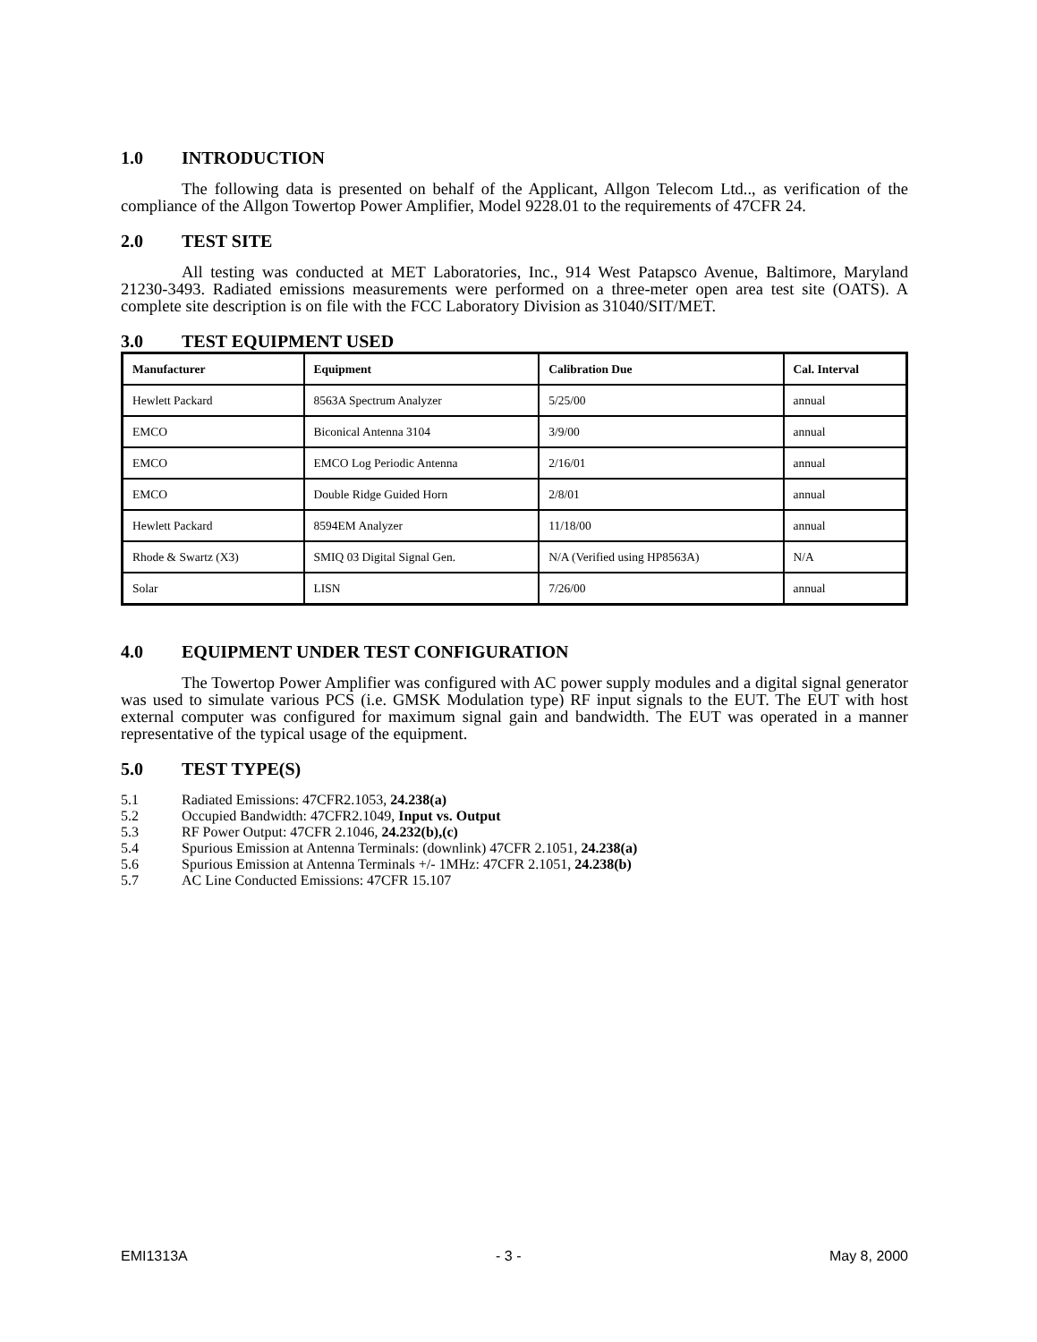1.0 INTRODUCTION
The following data is presented on behalf of the Applicant, Allgon Telecom Ltd.., as verification of the compliance of the Allgon Towertop Power Amplifier, Model 9228.01 to the requirements of 47CFR 24.
2.0 TEST SITE
All testing was conducted at MET Laboratories, Inc., 914 West Patapsco Avenue, Baltimore, Maryland 21230-3493. Radiated emissions measurements were performed on a three-meter open area test site (OATS). A complete site description is on file with the FCC Laboratory Division as 31040/SIT/MET.
3.0 TEST EQUIPMENT USED
| Manufacturer | Equipment | Calibration Due | Cal. Interval |
| --- | --- | --- | --- |
| Hewlett Packard | 8563A Spectrum Analyzer | 5/25/00 | annual |
| EMCO | Biconical Antenna 3104 | 3/9/00 | annual |
| EMCO | EMCO Log Periodic Antenna | 2/16/01 | annual |
| EMCO | Double Ridge Guided Horn | 2/8/01 | annual |
| Hewlett Packard | 8594EM Analyzer | 11/18/00 | annual |
| Rhode & Swartz (X3) | SMIQ 03 Digital Signal Gen. | N/A (Verified using HP8563A) | N/A |
| Solar | LISN | 7/26/00 | annual |
4.0 EQUIPMENT UNDER TEST CONFIGURATION
The Towertop Power Amplifier was configured with AC power supply modules and a digital signal generator was used to simulate various PCS (i.e. GMSK Modulation type) RF input signals to the EUT. The EUT with host external computer was configured for maximum signal gain and bandwidth. The EUT was operated in a manner representative of the typical usage of the equipment.
5.0 TEST TYPE(S)
5.1 Radiated Emissions: 47CFR2.1053, 24.238(a)
5.2 Occupied Bandwidth: 47CFR2.1049, Input vs. Output
5.3 RF Power Output: 47CFR 2.1046, 24.232(b),(c)
5.4 Spurious Emission at Antenna Terminals: (downlink) 47CFR 2.1051, 24.238(a)
5.6 Spurious Emission at Antenna Terminals +/- 1MHz: 47CFR 2.1051, 24.238(b)
5.7 AC Line Conducted Emissions: 47CFR 15.107
EMI1313A - 3 - May 8, 2000